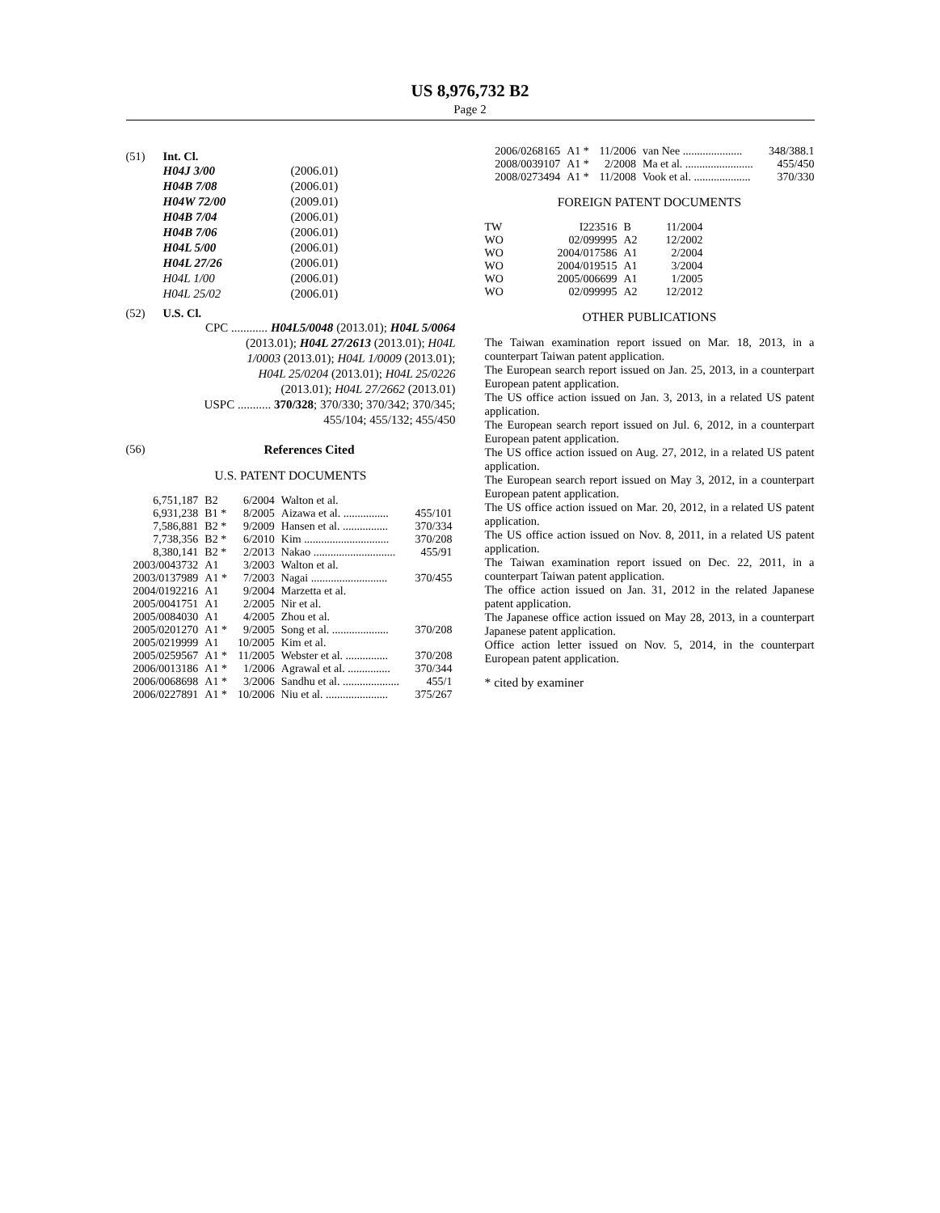US 8,976,732 B2
Page 2
(51) Int. Cl.
| H04J 3/00 | (2006.01) |
| H04B 7/08 | (2006.01) |
| H04W 72/00 | (2009.01) |
| H04B 7/04 | (2006.01) |
| H04B 7/06 | (2006.01) |
| H04L 5/00 | (2006.01) |
| H04L 27/26 | (2006.01) |
| H04L 1/00 | (2006.01) |
| H04L 25/02 | (2006.01) |
(52) U.S. Cl.
CPC ............ H04L5/0048 (2013.01); H04L 5/0064
(2013.01); H04L 27/2613 (2013.01); H04L
1/0003 (2013.01); H04L 1/0009 (2013.01);
H04L 25/0204 (2013.01); H04L 25/0226
(2013.01); H04L 27/2662 (2013.01)
USPC ........... 370/328; 370/330; 370/342; 370/345;
455/104; 455/132; 455/450
(56) References Cited
U.S. PATENT DOCUMENTS
| 6,751,187 | B2 | 6/2004 | Walton et al. | |
| 6,931,238 | B1 * | 8/2005 | Aizawa et al. ................ | 455/101 |
| 7,586,881 | B2 * | 9/2009 | Hansen et al. ................ | 370/334 |
| 7,738,356 | B2 * | 6/2010 | Kim .............................. | 370/208 |
| 8,380,141 | B2 * | 2/2013 | Nakao ............................. | 455/91 |
| 2003/0043732 | A1 | 3/2003 | Walton et al. | |
| 2003/0137989 | A1 * | 7/2003 | Nagai ........................... | 370/455 |
| 2004/0192216 | A1 | 9/2004 | Marzetta et al. | |
| 2005/0041751 | A1 | 2/2005 | Nir et al. | |
| 2005/0084030 | A1 | 4/2005 | Zhou et al. | |
| 2005/0201270 | A1 * | 9/2005 | Song et al. .................... | 370/208 |
| 2005/0219999 | A1 | 10/2005 | Kim et al. | |
| 2005/0259567 | A1 * | 11/2005 | Webster et al. ............... | 370/208 |
| 2006/0013186 | A1 * | 1/2006 | Agrawal et al. ............... | 370/344 |
| 2006/0068698 | A1 * | 3/2006 | Sandhu et al. .................... | 455/1 |
| 2006/0227891 | A1 * | 10/2006 | Niu et al. ...................... | 375/267 |
| 2006/0268165 | A1 * | 11/2006 | van Nee ..................... | 348/388.1 |
| 2008/0039107 | A1 * | 2/2008 | Ma et al. ........................ | 455/450 |
| 2008/0273494 | A1 * | 11/2008 | Vook et al. .................... | 370/330 |
FOREIGN PATENT DOCUMENTS
| TW | I223516 | B | 11/2004 |
| WO | 02/099995 | A2 | 12/2002 |
| WO | 2004/017586 | A1 | 2/2004 |
| WO | 2004/019515 | A1 | 3/2004 |
| WO | 2005/006699 | A1 | 1/2005 |
| WO | 02/099995 | A2 | 12/2012 |
OTHER PUBLICATIONS
The Taiwan examination report issued on Mar. 18, 2013, in a counterpart Taiwan patent application.
The European search report issued on Jan. 25, 2013, in a counterpart European patent application.
The US office action issued on Jan. 3, 2013, in a related US patent application.
The European search report issued on Jul. 6, 2012, in a counterpart European patent application.
The US office action issued on Aug. 27, 2012, in a related US patent application.
The European search report issued on May 3, 2012, in a counterpart European patent application.
The US office action issued on Mar. 20, 2012, in a related US patent application.
The US office action issued on Nov. 8, 2011, in a related US patent application.
The Taiwan examination report issued on Dec. 22, 2011, in a counterpart Taiwan patent application.
The office action issued on Jan. 31, 2012 in the related Japanese patent application.
The Japanese office action issued on May 28, 2013, in a counterpart Japanese patent application.
Office action letter issued on Nov. 5, 2014, in the counterpart European patent application.
* cited by examiner